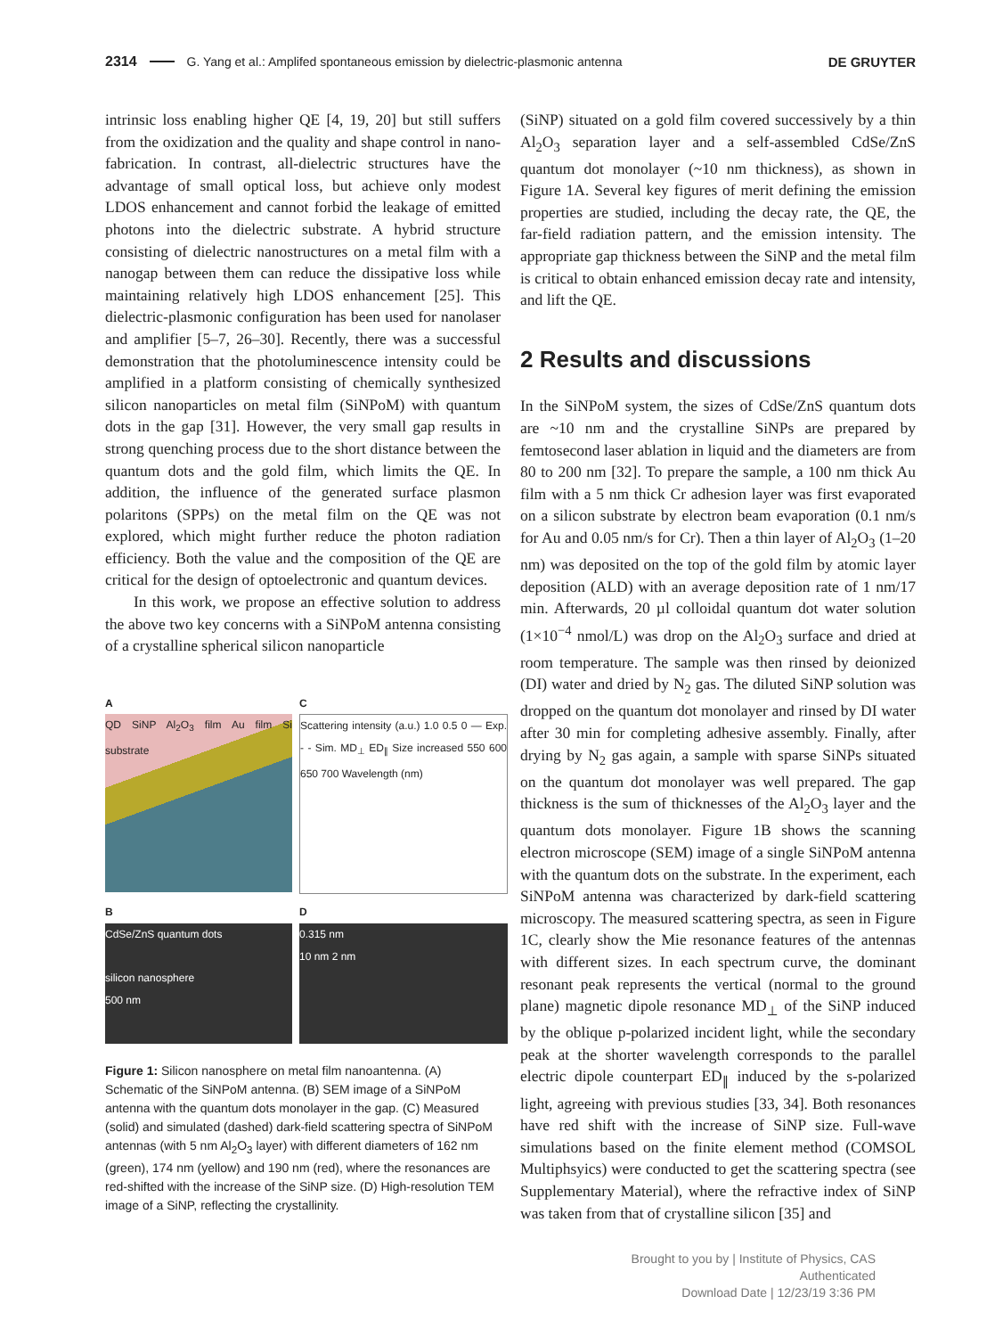2314 G. Yang et al.: Amplifed spontaneous emission by dielectric-plasmonic antenna DE GRUYTER
intrinsic loss enabling higher QE [4, 19, 20] but still suffers from the oxidization and the quality and shape control in nano-fabrication. In contrast, all-dielectric structures have the advantage of small optical loss, but achieve only modest LDOS enhancement and cannot forbid the leakage of emitted photons into the dielectric substrate. A hybrid structure consisting of dielectric nanostructures on a metal film with a nanogap between them can reduce the dissipative loss while maintaining relatively high LDOS enhancement [25]. This dielectric-plasmonic configuration has been used for nanolaser and amplifier [5–7, 26–30]. Recently, there was a successful demonstration that the photoluminescence intensity could be amplified in a platform consisting of chemically synthesized silicon nanoparticles on metal film (SiNPoM) with quantum dots in the gap [31]. However, the very small gap results in strong quenching process due to the short distance between the quantum dots and the gold film, which limits the QE. In addition, the influence of the generated surface plasmon polaritons (SPPs) on the metal film on the QE was not explored, which might further reduce the photon radiation efficiency. Both the value and the composition of the QE are critical for the design of optoelectronic and quantum devices.
In this work, we propose an effective solution to address the above two key concerns with a SiNPoM antenna consisting of a crystalline spherical silicon nanoparticle
A
QD SiNP Al<sub>2</sub>O<sub>3</sub> film Au film Si substrate
C
Scattering intensity (a.u.) 1.0 0.5 0 — Exp. - - Sim. MD<sub>⊥</sub> ED<sub>∥</sub> Size increased 550 600 650 700 Wavelength (nm)
B
CdSe/ZnS quantum dots
silicon nanosphere
500 nm
D
0.315 nm
10 nm 2 nm
Figure 1: Silicon nanosphere on metal film nanoantenna. (A) Schematic of the SiNPoM antenna. (B) SEM image of a SiNPoM antenna with the quantum dots monolayer in the gap. (C) Measured (solid) and simulated (dashed) dark-field scattering spectra of SiNPoM antennas (with 5 nm Al<sub>2</sub>O<sub>3</sub> layer) with different diameters of 162 nm (green), 174 nm (yellow) and 190 nm (red), where the resonances are red-shifted with the increase of the SiNP size. (D) High-resolution TEM image of a SiNP, reflecting the crystallinity.
(SiNP) situated on a gold film covered successively by a thin Al<sub>2</sub>O<sub>3</sub> separation layer and a self-assembled CdSe/ZnS quantum dot monolayer (~10 nm thickness), as shown in Figure 1A. Several key figures of merit defining the emission properties are studied, including the decay rate, the QE, the far-field radiation pattern, and the emission intensity. The appropriate gap thickness between the SiNP and the metal film is critical to obtain enhanced emission decay rate and intensity, and lift the QE.
2 Results and discussions
In the SiNPoM system, the sizes of CdSe/ZnS quantum dots are ~10 nm and the crystalline SiNPs are prepared by femtosecond laser ablation in liquid and the diameters are from 80 to 200 nm [32]. To prepare the sample, a 100 nm thick Au film with a 5 nm thick Cr adhesion layer was first evaporated on a silicon substrate by electron beam evaporation (0.1 nm/s for Au and 0.05 nm/s for Cr). Then a thin layer of Al<sub>2</sub>O<sub>3</sub> (1–20 nm) was deposited on the top of the gold film by atomic layer deposition (ALD) with an average deposition rate of 1 nm/17 min. Afterwards, 20 µl colloidal quantum dot water solution (1×10<sup>−4</sup> nmol/L) was drop on the Al<sub>2</sub>O<sub>3</sub> surface and dried at room temperature. The sample was then rinsed by deionized (DI) water and dried by N<sub>2</sub> gas. The diluted SiNP solution was dropped on the quantum dot monolayer and rinsed by DI water after 30 min for completing adhesive assembly. Finally, after drying by N<sub>2</sub> gas again, a sample with sparse SiNPs situated on the quantum dot monolayer was well prepared. The gap thickness is the sum of thicknesses of the Al<sub>2</sub>O<sub>3</sub> layer and the quantum dots monolayer. Figure 1B shows the scanning electron microscope (SEM) image of a single SiNPoM antenna with the quantum dots on the substrate. In the experiment, each SiNPoM antenna was characterized by dark-field scattering microscopy. The measured scattering spectra, as seen in Figure 1C, clearly show the Mie resonance features of the antennas with different sizes. In each spectrum curve, the dominant resonant peak represents the vertical (normal to the ground plane) magnetic dipole resonance MD<sub>⊥</sub> of the SiNP induced by the oblique p-polarized incident light, while the secondary peak at the shorter wavelength corresponds to the parallel electric dipole counterpart ED<sub>∥</sub> induced by the s-polarized light, agreeing with previous studies [33, 34]. Both resonances have red shift with the increase of SiNP size. Full-wave simulations based on the finite element method (COMSOL Multiphsyics) were conducted to get the scattering spectra (see Supplementary Material), where the refractive index of SiNP was taken from that of crystalline silicon [35] and
Brought to you by | Institute of Physics, CAS
Authenticated
Download Date | 12/23/19 3:36 PM